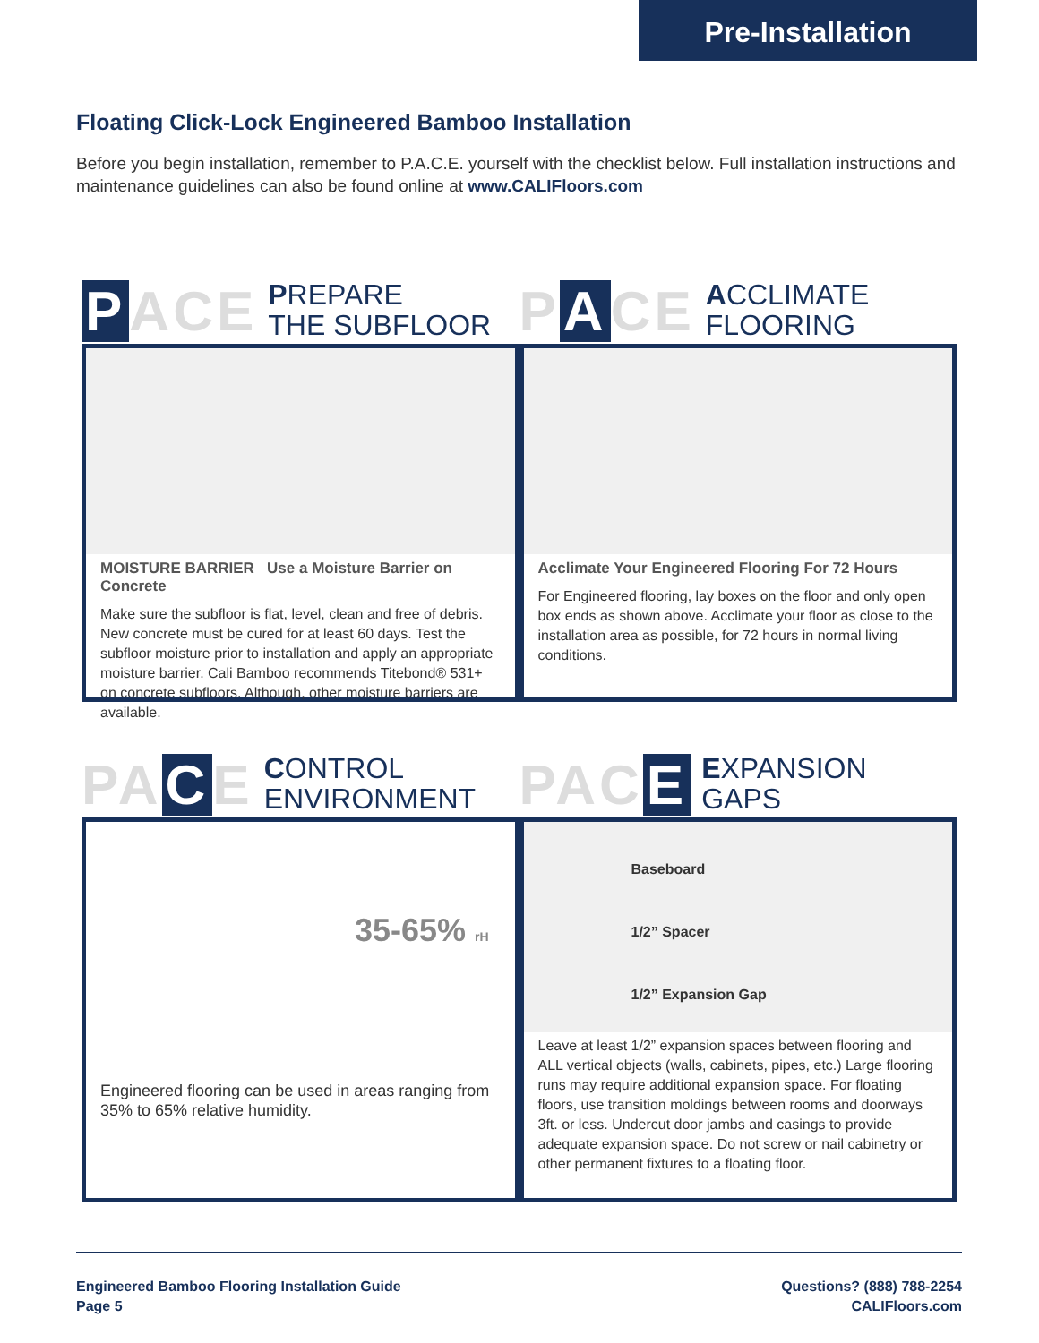Pre-Installation
Floating Click-Lock Engineered Bamboo Installation
Before you begin installation, remember to P.A.C.E. yourself with the checklist below. Full installation instructions and maintenance guidelines can also be found online at www.CALIFloors.com
P ACE
PREPARE
THE SUBFLOOR
P A CE
ACCLIMATE
FLOORING
MOISTURE BARRIER Use a Moisture Barrier on Concrete
Make sure the subfloor is flat, level, clean and free of debris. New concrete must be cured for at least 60 days. Test the subfloor moisture prior to installation and apply an appropriate moisture barrier. Cali Bamboo recommends Titebond® 531+ on concrete subfloors. Although, other moisture barriers are available.
Acclimate Your Engineered Flooring For 72 Hours
For Engineered flooring, lay boxes on the floor and only open box ends as shown above. Acclimate your floor as close to the installation area as possible, for 72 hours in normal living conditions.
PA C E
CONTROL
ENVIRONMENT
PAC E
EXPANSION
GAPS
35-65% rH
Engineered flooring can be used in areas ranging from 35% to 65% relative humidity.
Baseboard
1/2” Spacer
1/2” Expansion Gap
Leave at least 1/2” expansion spaces between flooring and ALL vertical objects (walls, cabinets, pipes, etc.) Large flooring runs may require additional expansion space. For floating floors, use transition moldings between rooms and doorways 3ft. or less. Undercut door jambs and casings to provide adequate expansion space. Do not screw or nail cabinetry or other permanent fixtures to a floating floor.
Engineered Bamboo Flooring Installation Guide
Page 5
Questions? (888) 788-2254
CALIFloors.com